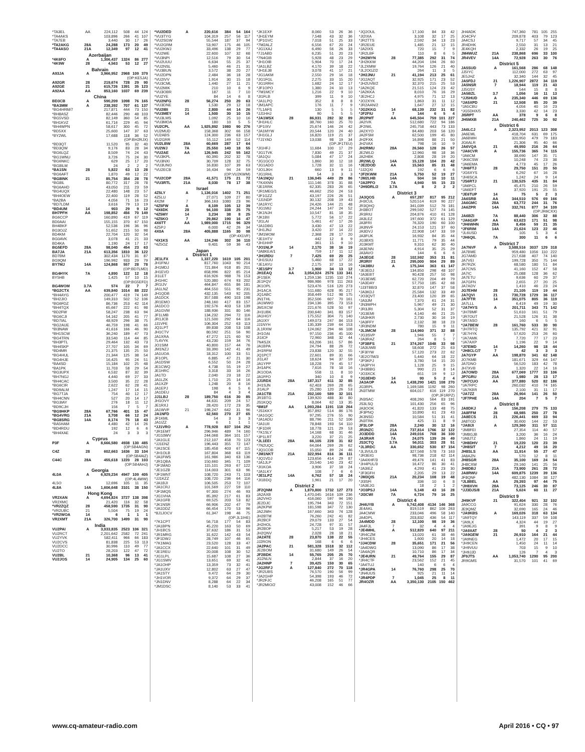| *TA3EL | AA | 224,112 | 508 | 44 | 124 |
| *TA4AKS | | 103,896 | 266 | 41 | 107 |
| *TA7EB | | 3,440 | 30 | 17 | 26 |
| *TA2AKG | 28A | 24,288 | 173 | 20 | 49 |
| *TA4ASO | 21A | 12,349 | 97 | 12 | 41 |
| Azerbaijan | | | | | |
| *4K6FO | A | 1,306,437 | 1324 | 86 | 277 |
| *4K9W | 28 | 4,563 | 53 | 12 | 27 |
| Bahrain | | | | | |
| A93JA | A | 3,966,952 | 2968 | 109 | 379 |
| | | (OP:KE5JA) | | | |
| A92GR | 28 | 219,674 | 728 | 29 | 90 |
| A92GE | 21 | 615,726 | 1391 | 35 | 123 |
| A92AA | AA | 853,160 | 1037 | 69 | 239 |
| China | | | | | |
| BD3CB | A | 590,209 | 1098 | 76 | 165 |
| *BA3MM | A | 238,392 | 707 | 61 | 137 |
| *BG4HRM/7 | | 217,871 | 444 | 73 | 150 |
| *BH8ASZ | | 82,446 | 290 | 48 | 103 |
| *BG5VSD | | 82,149 | 360 | 54 | 85 |
| *BH1KVZ | | 61,716 | 229 | 45 | 94 |
| *BH4WPN | | 58,617 | 300 | 45 | 72 |
| *BD5XX | | 25,600 | 147 | 37 | 63 |
| *BY2WL | | 17,688 | 118 | 36 | 52 |
| | | (OP:BH2RJX) | | | |
| *BD3QT | | 11,520 | 95 | 32 | 40 |
| *BD3QW | | 9,176 | 83 | 28 | 34 |
| *BG6LQZ | | 8,509 | 74 | 24 | 43 |
| *BG1WNU | | 3,726 | 75 | 24 | 30 |
| *BG6NKC | | 629 | 25 | 17 | 20 |
| *BG8ILM | | 24 | 2 | 2 | 2 |
| *BA1SN | 28 | 5,822 | 63 | 13 | 28 |
| *BG6AFT | | 1,870 | 49 | 12 | 22 |
| *BG8INK | 21 | 85,754 | 354 | 28 | 78 |
| *BG8IL | | 80,772 | 317 | 28 | 78 |
| *BG6AHD | | 43,050 | 211 | 23 | 59 |
| *BG4UQX | | 22,480 | 148 | 23 | 57 |
| *BH4OEW | | 22,400 | 119 | 28 | 52 |
| *BA2BA | | 4,056 | 71 | 16 | 23 |
| *BD7LDM | | 3,616 | 79 | 13 | 19 |
| *BD4UM | 14 | 903 | 29 | 9 | 12 |
| BH7PFH | AA | 198,852 | 456 | 70 | 149 |
| BG6CCP | | 160,890 | 419 | 67 | 119 |
| BD0AAI | | 155,155 | 370 | 67 | 150 |
| BH4BKF | | 52,536 | 196 | 36 | 96 |
| BG3OJZ | | 51,652 | 215 | 50 | 98 |
| BD4KM | | 22,704 | 120 | 32 | 54 |
| BG0AVK | | 3,078 | 41 | 21 | 33 |
| BD4KA | | 1,190 | 24 | 17 | 17 |
| BG5EFD | 28A | 98,040 | 454 | 23 | 63 |
| BA7JA | 21A | 613,356 | 1810 | 36 | 122 |
| BD7BM | | 302,434 | 1170 | 31 | 87 |
| BG9QM | | 196,992 | 933 | 29 | 79 |
| BY7MJ | 14A | 124,868 | 557 | 28 | 78 |
| | | (OP:BD7LMD) | | | |
| BG4HYK | 7A | 4,890 | 122 | 12 | 18 |
| BY5HB | | 1,425 | 57 | 10 | 15 |
| | | (OP:BG5EFD) | | | |
| BG4WOM | 3.7A | 574 | 22 | 7 | 7 |
| *BG2CTX | AA | 639,840 | 1014 | 88 | 222 |
| *BH4AYG | | 200,477 | 419 | 74 | 149 |
| *BH2JIO | | 149,310 | 502 | 52 | 106 |
| *BG6FDZ | | 86,736 | 253 | 42 | 114 |
| *BH4TQX | | 65,667 | 222 | 61 | 98 |
| *BD2FW | | 58,247 | 238 | 63 | 94 |
| *BG6CJI | | 54,162 | 205 | 41 | 77 |
| *BD7IAL | | 48,929 | 296 | 38 | 75 |
| *BG2AUE | | 46,759 | 198 | 41 | 66 |
| *BI3NAW | | 41,616 | 166 | 46 | 90 |
| *BH1SCW | | 36,240 | 189 | 47 | 73 |
| *BG4TRN | | 33,540 | 114 | 44 | 85 |
| *BH3PTL | | 29,464 | 132 | 43 | 73 |
| *BH4SKP | | 27,707 | 105 | 34 | 69 |
| *BD4MR | | 21,375 | 135 | 25 | 50 |
| *BG4HUL | | 21,344 | 125 | 38 | 54 |
| *BG4HJE | | 16,425 | 95 | 24 | 51 |
| *BA4SD | | 15,184 | 102 | 25 | 48 |
| *BA1PK | | 11,703 | 58 | 29 | 54 |
| *BG3UPX | | 6,532 | 87 | 32 | 39 |
| *BH7NGJ | | 4,440 | 69 | 27 | 33 |
| *BH4CAC | | 3,500 | 35 | 22 | 28 |
| *BG6CIR | | 2,622 | 62 | 28 | 41 |
| *BD9ALM | | 1,247 | 17 | 14 | 15 |
| *BG7TJA | | 754 | 40 | 12 | 17 |
| *BH4CNN | | 527 | 20 | 14 | 17 |
| *BG3IAY | | 276 | 18 | 11 | 12 |
| *BD9CJH | | 156 | 7 | 5 | 7 |
| *BG9HKP | 28A | 67,766 | 401 | 15 | 47 |
| *BG4VRG | 21A | 3,708 | 66 | 12 | 24 |
| *BG8SRG | 14A | 8,174 | 75 | 18 | 43 |
| *BA5HAM | | 4,480 | 42 | 14 | 26 |
| *BD4RDU | | 192 | 12 | 6 | 6 |
| *BH4XAE | | 24 | 3 | 3 | 3 |
| Cyprus | | | | | |
| P3F | A | 8,666,580 | 4938 | 130 | 485 |
| | | (OP:5B4AGN) | | | |
| C4Z | 28 | 602,663 | 1636 | 33 | 104 |
| | | (OP:5B4AIZ) | | | |
| C44C | 28A | 455,618 | 1220 | 28 | 103 |
| | | (OP:5B4AHJ) | | | |
| Georgia | | | | | |
| 4L0A | A | 6,929,234 | 4947 | 109 | 405 |
| | | (OP:4L4WW) | | | |
| 4L5O | | 12,696 | 105 | 11 | 35 |
| 4L8A | 14A | 1,606,648 | 3101 | 38 | 150 |
| Hong Kong | | | | | |
| VR2XAN | A | 4,694,824 | 3727 | 138 | 398 |
| VR2XMC | | 21,420 | 116 | 32 | 58 |
| *VR2ZQZ | 28 | 458,590 | 1735 | 31 | 90 |
| *VR2UBC | 21 | 5,504 | 75 | 19 | 24 |
| *VR2WOA | 14 | 6 | 1 | 1 | 1 |
| VR2XMT | 21A | 326,700 | 1499 | 31 | 90 |
| India | | | | | |
| VU2PAI | A | 3,033,835 | 2523 | 106 | 321 |
| VU2RCT | | 2,201,642 | 2582 | 72 | 241 |
| VU2YVK | | 582,411 | 966 | 66 | 183 |
| VU2CVS | | 81,838 | 225 | 53 | 113 |
| VU2DCC | | 30,996 | 110 | 49 | 77 |
| VU2TO | | 28,203 | 122 | 47 | 72 |
| VU2BL | 21 | 10,368 | 96 | 13 | 41 |
| VU2JOS | 14 | 24,905 | 134 | 25 | 60 |
| *VU2DED | A | 220,616 | 384 | 54 | 164 |
| *VU3TYG | | 104,319 | 257 | 56 | 117 |
| *VU2SGW | | 55,544 | 187 | 37 | 94 |
| *VU2GRM | | 53,907 | 175 | 46 | 105 |
| *VU2KWJ | | 33,496 | 138 | 29 | 77 |
| *VU2WE | | 22,600 | 107 | 32 | 68 |
| *VU3NPI | | 12,516 | 79 | 30 | 54 |
| *VU2UUU | | 6,634 | 55 | 25 | 37 |
| *VU2NSL | | 5,460 | 46 | 21 | 31 |
| *VU3BUN | | 3,572 | 38 | 20 | 27 |
| *VU2DPN | | 2,484 | 36 | 18 | 28 |
| *VU2IVV | | 1,914 | 30 | 15 | 18 |
| *VU3CML | | 1,440 | 27 | 11 | 21 |
| *VU2MIK | | 210 | 10 | 6 | 9 |
| *VU3OBR | | 187 | 11 | 7 | 10 |
| *VU2YE | | 84 | 14 | 6 | 8 |
| *VU2NFG | 28 | 56,274 | 250 | 20 | 63 |
| *VU3DNE | | 1,530 | 29 | 12 | 18 |
| *VU2IBI | 21 | 2,800 | 44 | 14 | 26 |
| *VU3MEY | 14 | 1,500 | 30 | 10 | 15 |
| *VU3LMS | | 1,092 | 25 | 10 | 16 |
| *VU3MOA | | 180 | 10 | 5 | 5 |
| VU2CPL | AA | 1,925,892 | 1980 | 90 | 276 |
| VU2MUD | | 158,368 | 302 | 66 | 158 |
| VU2ABS | | 124,300 | 236 | 63 | 157 |
| VU2GRR | | 55,112 | 149 | 52 | 114 |
| VU2LBW | 28A | 60,669 | 287 | 17 | 64 |
| VU2WJ | 7A | 25,550 | 140 | 18 | 55 |
| *VU2AE | AA | 126,945 | 242 | 55 | 162 |
| *VU3KPL | | 60,390 | 202 | 32 | 78 |
| *VU3NXI | | 30,709 | 128 | 32 | 75 |
| *VU3UNO | | 16,830 | 107 | 39 | 63 |
| *VU2ECB | | 16,434 | 94 | 24 | 59 |
| | | (OP:VU2KWM) | | | |
| *VU2CDP | 28A | 41,571 | 175 | 21 | 72 |
| *VU3RTL | 21A | 8,030 | 78 | 17 | 38 |
| Israel | | | | | |
| 4Z5LY | A | 1,136,016 | 1402 | 71 | 251 |
| 4Z5LU | | 27,071 | 109 | 27 | 80 |
| 4X2M | 7 | 366,163 | 1080 | 23 | 96 |
| *4Z5FW | A | 8,109 | 105 | 12 | 39 |
| *4X6DK | 28 | 94,100 | 338 | 25 | 75 |
| *4Z5MY | 14 | 3,234 | 38 | 8 | 25 |
| *4Z5KO | 7 | 29,862 | 190 | 16 | 47 |
| 4X6TT | AA | 1,989,000 | 1715 | 96 | 329 |
| 4Z5PJ | | 6,000 | 42 | 26 | 34 |
| 4X0A | 28A | 405,888 | 1165 | 30 | 98 |
| | | (OP:4X1VF) | | | |
| *4X1KS | AA | 124,246 | 302 | 36 | 110 |
| *4Z5OZ | | 9,401 | 59 | 36 | 43 |
| Japan District 1 | | | | | |
| JE1LFX | A | 1,337,220 | 1619 | 105 | 201 |
| JH1FNU | | 817,760 | 1043 | 90 | 214 |
| JH1MDJ | | 721,864 | 918 | 85 | 201 |
| JH1EVD | | 658,996 | 822 | 85 | 214 |
| JI1LET | | 616,926 | 988 | 76 | 153 |
| JH1HIC | | 520,380 | 674 | 93 | 202 |
| JR1IJV | | 464,847 | 655 | 86 | 181 |
| JA1LNZ | | 464,550 | 551 | 95 | 231 |
| JH1QDB | | 432,135 | 543 | 92 | 205 |
| JA1DCK | | 357,588 | 490 | 103 | 198 |
| JR1EMO | | 248,160 | 417 | 83 | 157 |
| JA1DCO | | 192,576 | 403 | 53 | 139 |
| JA1GVM | | 188,936 | 331 | 80 | 146 |
| JF1LMB | | 134,232 | 294 | 72 | 116 |
| JR1JCB | | 121,500 | 292 | 64 | 116 |
| JJ1VFE | | 106,304 | 252 | 63 | 113 |
| JQ1LPT | | 89,838 | 208 | 53 | 108 |
| JH1CTV | | 80,592 | 251 | 56 | 90 |
| JA1XRA | | 47,272 | 121 | 60 | 92 |
| 7L4VYK | | 43,230 | 159 | 34 | 76 |
| JO1SIM | | 40,800 | 157 | 44 | 76 |
| JM1NZJ | | 33,390 | 142 | 41 | 49 |
| JA1UOA | | 18,312 | 100 | 33 | 51 |
| JF1OPL | | 6,885 | 47 | 21 | 30 |
| JA1DSW | | 6,552 | 50 | 24 | 28 |
| JE1CWQ | | 4,738 | 55 | 19 | 27 |
| JE1HRC | | 3,318 | 33 | 16 | 26 |
| JA1TD | | 2,040 | 23 | 18 | 22 |
| JA1LZK | | 1,710 | 25 | 14 | 16 |
| JA1XZF | | 1,248 | 20 | 8 | 16 |
| JA1EPJ | | 198 | 6 | 5 | 6 |
| JA1DEU | | 84 | 4 | 3 | 4 |
| JJ1LBJ | 28 | 189,750 | 616 | 30 | 85 |
| JH1OVY | | 44,631 | 209 | 24 | 57 |
| JE1RXJ | | 28,420 | 172 | 23 | 35 |
| JA1WVF | 21 | 198,247 | 642 | 31 | 96 |
| JA1NFD | | 62,560 | 270 | 27 | 65 |
| JF1KML | | 54 | 3 | 3 | 3 |
| JA1IZZ | | 6 | 1 | 1 | 1 |
| *JJ1VRO | A | 778,928 | 837 | 104 | 252 |
| *JR1EMT | | 296,946 | 489 | 74 | 160 |
| *JG10WV | | 244,068 | 364 | 101 | 157 |
| *JA1GLE | | 212,107 | 458 | 70 | 123 |
| *JJ1ENZ | | 196,443 | 355 | 72 | 147 |
| *JA1SCE | | 185,458 | 403 | 67 | 115 |
| *JH1OLB | | 167,804 | 368 | 63 | 119 |
| *JA1FWS | | 161,986 | 340 | 63 | 136 |
| *JR1QBA | | 150,660 | 345 | 71 | 109 |
| *JF1MAD | | 115,101 | 263 | 67 | 122 |
| *JE1GZB | | 114,003 | 301 | 63 | 96 |
| *JF1WNT | | 108,720 | 243 | 71 | 103 |
| *JJ1KZZ | | 108,720 | 236 | 64 | 116 |
| *JA1BJI | | 106,505 | 253 | 72 | 107 |
| *JA1CRJ | | 101,569 | 227 | 59 | 110 |
| *JF1MQS | | 97,300 | 274 | 46 | 93 |
| *JG1VHA | | 85,392 | 217 | 61 | 83 |
| *JA1GFB | | 69,525 | 203 | 53 | 82 |
| *JK1NSR | | 66,906 | 202 | 47 | 79 |
| *JA1DDZ | | 66,454 | 170 | 53 | 96 |
| *8J1JOCV | | 61,347 | 198 | 46 | 75 |
| | | (OP:JL1IHE) | | | |
| *7K1CPT | | 56,718 | 177 | 54 | 83 |
| *JA1BPN | | 45,220 | 163 | 50 | 69 |
| *JH1BCS | | 37,632 | 186 | 31 | 53 |
| *JR1MRG | | 31,622 | 142 | 43 | 54 |
| *JF1DWJ | | 28,749 | 107 | 46 | 65 |
| *7K1MAG | | 23,520 | 128 | 33 | 47 |
| *JA1CCX | | 22,640 | 101 | 31 | 49 |
| *JE1REU | | 20,008 | 108 | 30 | 52 |
| *JG1LPL | | 15,687 | 108 | 27 | 36 |
| *JG1SWV | | 13,651 | 69 | 32 | 41 |
| *JA1OHP | | 13,359 | 73 | 32 | 41 |
| *JA1UXV | | 12,802 | 63 | 27 | 47 |
| *JA1STY | | 9,472 | 64 | 29 | 30 |
| *JH1VOR | | 9,372 | 64 | 29 | 37 |
| *JN1DNV | | 8,288 | 64 | 22 | 34 |
| *JM1DSC | | 8,140 | 53 | 33 | 41 |
| *JK1EXF | | 8,060 | 53 | 26 | 36 |
| *JH1EYM | | 7,548 | 43 | 32 | 36 |
| *JP1GVC | | 7,018 | 51 | 25 | 33 |
| *7M2ALZ | | 6,556 | 67 | 20 | 24 |
| *JG1XAJ | | 6,490 | 56 | 26 | 33 |
| *7J1ABD | | 6,235 | 51 | 20 | 23 |
| *7N4GIB | | 5,928 | 48 | 23 | 29 |
| *JH1OIB | | 5,904 | 70 | 17 | 24 |
| *JA1LBZ | | 4,170 | 39 | 18 | 22 |
| *JH1EJB | | 3,078 | 41 | 17 | 21 |
| *JG1AKM | | 2,550 | 29 | 16 | 18 |
| *JG1FGL | | 2,275 | 33 | 15 | 20 |
| *JG1RRH | | 1,682 | 24 | 12 | 17 |
| *JF1OPO | | 1,380 | 24 | 10 | 13 |
| *7M1MCY | | 1,216 | 22 | 9 | 10 |
| *JI1FLB | | 399 | 11 | 9 | 10 |
| *JA1LPQ | | 352 | 8 | 8 | 8 |
| *JM1APC | | 176 | 11 | 7 | 9 |
| *7L1AFS | | 130 | 5 | 5 | 5 |
| *JJ1HHJ | | 90 | 5 | 5 | 5 |
| *JA1WSX | 28 | 86,031 | 282 | 32 | 89 |
| *JH1HLC | | 38,760 | 160 | 25 | 70 |
| *JP1IXV | | 25,674 | 146 | 24 | 42 |
| *JA1MYW | | 20,544 | 120 | 24 | 40 |
| *JH1GLJ | | 16,820 | 119 | 21 | 37 |
| *7J1YAD | | 13,038 | 98 | 19 | 34 |
| | | (OP:JF1TEU) | | | |
| *JI1HFJ | | 11,684 | 100 | 17 | 29 |
| *JG1TVK | | 7,830 | 49 | 21 | 37 |
| *JA1QU | | 5,084 | 47 | 17 | 24 |
| *JG1GCO | | 1,860 | 30 | 12 | 18 |
| *JG1ADO | | 1,728 | 32 | 11 | 16 |
| *JO1JKH | | 660 | 13 | 9 | 11 |
| *JG1RHL | | 54 | 3 | 3 | 3 |
| *JA1NQU | 21 | 136,045 | 449 | 29 | 86 |
| *7K4XNN | | 111,146 | 378 | 31 | 88 |
| *JE1RRK | | 62,335 | 283 | 26 | 65 |
| *JR1MEG/1 | | 46,662 | 250 | 24 | 53 |
| *JF1GZZ | | 43,197 | 226 | 26 | 51 |
| *JJ1NDP | | 30,132 | 208 | 19 | 43 |
| *JA1RYC | | 24,426 | 144 | 21 | 48 |
| *JG1MIJ | | 24,244 | 147 | 24 | 52 |
| *JK1NJH | | 10,547 | 81 | 18 | 35 |
| *JK1BII | | 5,772 | 56 | 17 | 22 |
| *JI1LAI | | 5,461 | 47 | 17 | 26 |
| *JA1DBG | | 3,430 | 47 | 13 | 22 |
| *JH1JNJ | | 3,420 | 37 | 14 | 22 |
| *JM1MOM | | 2,368 | 28 | 17 | 20 |
| *JE1HTV | | 442 | 12 | 8 | 9 |
| *JH1HHP | | 361 | 15 | 9 | 10 |
| *JO1NLP | 14 | 2,170 | 38 | 16 | 19 |
| *JA8KEA/1 | | 759 | 17 | 11 | 12 |
| *JH1RDU | 7 | 7,425 | 69 | 20 | 25 |
| *JH1SUU | | 5,460 | 68 | 17 | 22 |
| *JE1AYU | | 2,175 | 37 | 13 | 16 |
| *JE1SPY | 3.7 | 1,900 | 34 | 13 | 12 |
| JH1EAQ | AA | 3,054,024 | 2576 | 133 | 341 |
| JF1SEK | | 1,259,136 | 1235 | 110 | 274 |
| JE1FQV | | 986,986 | 978 | 111 | 263 |
| JK1OPL | | 523,476 | 516 | 120 | 273 |
| JH1ACA | | 511,680 | 628 | 95 | 217 |
| JQ1ABC | | 358,449 | 512 | 98 | 175 |
| JN1THL | | 352,506 | 607 | 70 | 161 |
| JA1WWO | | 234,136 | 395 | 73 | 153 |
| JM1XCW | | 221,676 | 528 | 50 | 97 |
| JH1UBK | | 200,640 | 341 | 83 | 157 |
| JA1HGY | | 175,552 | 304 | 71 | 140 |
| JA1IXY | | 149,073 | 247 | 84 | 153 |
| JJ1NYH | | 135,339 | 239 | 64 | 153 |
| JL1RXW | | 124,062 | 294 | 66 | 108 |
| JH1OAI | | 97,150 | 236 | 45 | 100 |
| JI1ICF | | 72,960 | 348 | 32 | 44 |
| 7N4SJX | | 63,206 | 161 | 57 | 86 |
| JA1BPA | | 24,794 | 88 | 26 | 72 |
| JH1RFM | | 23,838 | 120 | 32 | 55 |
| JQ1PCT | | 22,601 | 89 | 31 | 66 |
| JI1LAT | | 18,624 | 94 | 37 | 59 |
| JA1YPP | | 18,228 | 79 | 45 | 57 |
| JH1APK | | 7,616 | 78 | 18 | 16 |
| JK1ODA | | 558 | 11 | 8 | 10 |
| JA1FFO | | 340 | 10 | 8 | 9 |
| JJ1RDX | 28A | 187,317 | 611 | 32 | 85 |
| JH1SJN | | 62,403 | 269 | 28 | 65 |
| JI1ALP | | 25,280 | 120 | 26 | 53 |
| JA1CTB | 21A | 202,160 | 589 | 32 | 101 |
| JR1BTG | | 139,920 | 488 | 30 | 80 |
| JS1KQQ | | 8,064 | 62 | 13 | 35 |
| *8M1F | AA | 1,093,284 | 1191 | 118 | 264 |
| *JS1KKY | | 357,892 | 514 | 86 | 176 |
| *JA1GQC | | 97,295 | 276 | 55 | 90 |
| *JA1ADU | | 88,796 | 211 | 52 | 106 |
| *JA1UII | | 78,848 | 193 | 54 | 110 |
| *JF1DIR | | 18,778 | 121 | 29 | 53 |
| *7K1SLY | | 14,168 | 68 | 31 | 46 |
| *JP1LRT | | 3,220 | 37 | 21 | 25 |
| *JL1EEI | 28A | 66,105 | 228 | 31 | 82 |
| *7N2UQC | | 64,064 | 269 | 26 | 62 |
| *JQ1COB | | 15,050 | 89 | 24 | 46 |
| *JM1NKT | 21A | 322,994 | 816 | 36 | 111 |
| *JQ1VDJ | | 123,656 | 414 | 29 | 87 |
| *JA1JLP | | 20,540 | 140 | 23 | 42 |
| *JI1KOA | | 3,906 | 37 | 18 | 24 |
| *JA1LKY | | 108 | 7 | 6 | 6 |
| *JE1LPZ | 14A | 6,762 | 57 | 18 | 24 |
| *JI1BDQ | | 1,961 | 21 | 17 | 20 |
| District 2 | | | | | |
| JF2QNM | A | 1,870,800 | 1732 | 127 | 273 |
| JA2AXB | | 1,470,045 | 1616 | 109 | 236 |
| JA2VHO | | 416,060 | 597 | 94 | 190 |
| JE2DJC | | 195,794 | 343 | 72 | 151 |
| JA2KPW | | 181,598 | 347 | 72 | 130 |
| JA2JWH | | 167,660 | 343 | 74 | 128 |
| JH2BTM | | 76,260 | 242 | 41 | 82 |
| JR2BCF | | 29,079 | 133 | 27 | 54 |
| JH2HOL | | 24,728 | 97 | 31 | 57 |
| JR2BOF | | 5,217 | 53 | 19 | 28 |
| JH2QNV | | 2,028 | 28 | 18 | 21 |
| JA2ATE | 28 | 23,870 | 138 | 22 | 55 |
| JJ2RON | | 168 | 6 | 6 | 6 |
| JA2PAC | 21 | 581,328 | 1518 | 32 | 112 |
| JE2BOM | | 31,680 | 149 | 26 | 54 |
| JF2BDK | 14 | 55,765 | 205 | 25 | 70 |
| JG2NLN | | 2,844 | 37 | 16 | 20 |
| JA2HNP | 7 | 39,425 | 159 | 30 | 65 |
| *JG2RFJ | A | 127,840 | 272 | 70 | 118 |
| *JR2UBS | | 76,570 | 190 | 56 | 99 |
| *JA2GHP | | 54,398 | 193 | 46 | 72 |
| *JR2FJC | | 46,208 | 165 | 51 | 77 |
| *JR2MIO/2 | | 43,008 | 152 | 46 | 66 |
| *JQ2OUL | | 17,100 | 84 | 33 | 42 |
| *JI2IXA | | 3,108 | 32 | 17 | 25 |
| *JR2TTS | | 2,592 | 34 | 13 | 23 |
| *JR2EUE | | 1,485 | 21 | 12 | 15 |
| *JA2IXS | | 720 | 15 | 7 | 9 |
| *JR2LBF | | 110 | 8 | 6 | 5 |
| *JH2MYN | 28 | 77,385 | 292 | 31 | 74 |
| *JH2KKW | | 44,204 | 194 | 26 | 60 |
| *JL2XMW | | 19,764 | 126 | 21 | 40 |
| *JL2OGZ/2 | | 264 | 11 | 3 | 5 |
| *JH2JNU | 21 | 41,194 | 213 | 25 | 61 |
| *JG2AQT | | 32,925 | 171 | 23 | 52 |
| *JH2UVB/2 | | 32,370 | 215 | 25 | 53 |
| *JA2KQE | | 21,515 | 124 | 23 | 42 |
| *JA2KKA | | 8,010 | 76 | 16 | 29 |
| *JE2HCJ | | 4,975 | 71 | 12 | 13 |
| *JO2XYK | | 1,863 | 31 | 11 | 12 |
| *JR2AAN/2 | | 1,647 | 27 | 12 | 15 |
| *JG2KKG | 14 | 68,139 | 232 | 31 | 82 |
| *JF2FIU | 7 | 144 | 6 | 5 | 4 |
| JR2PMT | AA | 645,504 | 759 | 101 | 227 |
| JA2IVK | | 512,680 | 722 | 94 | 186 |
| JF2IWL | | 245,758 | 443 | 73 | 133 |
| JA2XYO | | 84,480 | 203 | 56 | 120 |
| JA2FSM | | 62,500 | 199 | 45 | 80 |
| JH2FXK | | 16,898 | 88 | 21 | 50 |
| JH2VAX | | 798 | 16 | 10 | 9 |
| JH2RMU | 28A | 26,560 | 128 | 26 | 57 |
| JE2WLD | | 12,960 | 98 | 18 | 36 |
| JA2HBK | | 2,808 | 28 | 19 | 20 |
| JR2WLQ | 14A | 15,128 | 104 | 20 | 42 |
| *JE2DOD | AA | 15,563 | 85 | 31 | 48 |
| *JJ2QXI | | 192 | 6 | 6 | 6 |
| *JF2KWM | 21A | 5,750 | 52 | 19 | 27 |
| *JM2LHB | 14A | 504 | 16 | 10 | 11 |
| *JA2PFO | 7A | 4,940 | 55 | 15 | 23 |
| *JH9DRL/2 | 3.7A | 8 | 2 | 2 | 2 |
| District 3 | | | | | |
| JA3QOS | A | 657,287 | 817 | 95 | 212 |
| JH3CUL | | 520,514 | 619 | 90 | 227 |
| JR3QHQ | | 341,039 | 512 | 76 | 181 |
| JH3BOT | | 299,592 | 527 | 74 | 145 |
| JR3RIU | | 204,876 | 410 | 61 | 128 |
| JA3LEZ | | 197,600 | 372 | 61 | 129 |
| JA3FRI | | 76,320 | 190 | 60 | 100 |
| JA3NVF | | 24,153 | 121 | 37 | 60 |
| JA3DVJ | | 22,908 | 147 | 33 | 59 |
| JA3FUK | | 16,932 | 84 | 35 | 44 |
| JG3BXS | | 11,771 | 79 | 35 | 44 |
| JG3KMT | | 9,310 | 62 | 30 | 40 |
| JA3ENN | | 4,914 | 35 | 25 | 29 |
| JA3AVO | | 144 | 6 | 6 | 6 |
| JA3EGE | 28 | 102,592 | 353 | 31 | 81 |
| JR3RIY | 21 | 295,000 | 904 | 29 | 89 |
| *JA3IBU | A | 175,344 | 363 | 61 | 147 |
| *JE3EDJ | | 134,850 | 298 | 48 | 107 |
| *JA3EBT | | 90,428 | 257 | 50 | 98 |
| *JG3EWE | | 62,720 | 204 | 49 | 79 |
| *JA3DAY | | 57,750 | 185 | 42 | 68 |
| *JJ3TBB/3 | | 32,870 | 147 | 37 | 58 |
| *JA3KDJ | | 25,584 | 132 | 33 | 49 |
| *JO3QVT | | 23,400 | 120 | 39 | 65 |
| *JA3JM | | 7,370 | 61 | 24 | 31 |
| *JN3WPH | | 5,967 | 49 | 21 | 30 |
| *JR3JRI | | 5,304 | 52 | 31 | 37 |
| *JG3EMI | | 4,140 | 46 | 21 | 25 |
| *JA3HKR | | 2,730 | 30 | 16 | 19 |
| *JA3FFY | | 2,132 | 38 | 18 | 23 |
| *JR3NDM | | 780 | 15 | 9 | 11 |
| *JL3MCM | 28 | 114,960 | 371 | 32 | 88 |
| *JG3SVP | | 1,946 | 55 | 7 | 7 |
| *JA3RAZ | | 264 | 8 | 5 | 7 |
| *JF3BFS | 21 | 374,267 | 1048 | 33 | 98 |
| *JA3UWB | | 58,608 | 272 | 25 | 63 |
| *JF3IYW | | 57,120 | 273 | 22 | 62 |
| *JE2OTM/3 | | 5,440 | 64 | 18 | 22 |
| *JP3KPJ | | 3,780 | 54 | 15 | 20 |
| *JA3PYH | | 1,128 | 25 | 9 | 15 |
| *JH3BBG | | 990 | 21 | 8 | 14 |
| *JO3XCK | | 651 | 19 | 9 | 12 |
| *JG3EHD | 14 | 90 | 5 | 2 | 4 |
| JA3AOP | AA | 1,438,290 | 1421 | 108 | 270 |
| JG3RPL | | 1,169,586 | 1192 | 98 | 260 |
| JN3TMW | | 604,017 | 616 | 119 | 270 |
| | | (OP:JF1RPZ) | | | |
| JN3SAC | | 408,260 | 564 | 83 | 191 |
| JS3LSQ | | 101,430 | 256 | 65 | 96 |
| JA3OOK | | 41,820 | 133 | 48 | 75 |
| JF3PNQ | | 10,890 | 61 | 23 | 43 |
| JK3NSD | | 10,584 | 51 | 31 | 41 |
| JN3TRK | | 425 | 11 | 8 | 9 |
| JF3LOP | 28A | 2,240 | 30 | 12 | 16 |
| JR3NZC | 21A | 737,814 | 1766 | 32 | 122 |
| JO3DDD | 14A | 249,016 | 768 | 36 | 100 |
| JA3RAR | 7A | 24,075 | 139 | 26 | 49 |
| JS3CTQ | 3.7A | 56,011 | 303 | 28 | 51 |
| *JL3RDC | AA | 330,652 | 530 | 87 | 154 |
| *JL3VUL/3 | | 327,568 | 578 | 73 | 163 |
| *JR3EIG | | 98,736 | 218 | 62 | 114 |
| *JA4XHF/3 | | 49,476 | 141 | 41 | 83 |
| *JH4PUL/3 | | 16,472 | 86 | 30 | 41 |
| *JA3IEZ | | 4,293 | 41 | 23 | 30 |
| *JF3GFH | | 2,205 | 29 | 13 | 22 |
| *JM3QIS | 21A | 20,234 | 108 | 19 | 48 |
| *JI3SFI | | 336 | 10 | 6 | 8 |
| *JA3EJG | | 18 | 2 | 1 | 2 |
| *JO3PSJ | 14A | 5,148 | 43 | 16 | 28 |
| *JI3CWI | 7A | 6,724 | 79 | 16 | 25 |
| District 4 | | | | | |
| JH4UYB | A | 5,742,408 | 4134 | 146 | 368 |
| JE4AKL | | 819,519 | 862 | 106 | 263 |
| JA4CMW | | 233,046 | 496 | 58 | 140 |
| JA4DPL | | 203,832 | 436 | 54 | 117 |
| JA4MDD | 28 | 12,100 | 98 | 19 | 36 |
| JA4FJL | 7 | 32 | 4 | 4 | 4 |
| *JE4MHL | A | 512,820 | 640 | 97 | 211 |
| *JR4CZM | | 13,020 | 61 | 38 | 46 |
| *JH4CES | | 1,600 | 20 | 14 | 18 |
| *JJ4CDW | 28 | 35,651 | 171 | 21 | 56 |
| *JA4DWG | | 13,090 | 86 | 17 | 38 |
| *JA4AQR | | 10,710 | 86 | 17 | 34 |
| *JE4URN | 21 | 49,764 | 155 | 29 | 87 |
| *JR4CTF | | 23,562 | 152 | 21 | 45 |
| *JA4TUJ | | 140 | 6 | 6 | 4 |
| *JR4GPA | 14 | 76,760 | 298 | 25 | 70 |
| *JN4UUS | | 925 | 21 | 11 | 14 |
| *JR4PDP | 7 | 1,045 | 25 | 8 | 11 |
| JR4OZR | AA | 3,350,130 | 2105 | 150 | 462 |
| JH4ADK | | 747,360 | 781 | 105 | 255 |
| JO4CFV | | 209,878 | 403 | 79 | 123 |
| JA4CSJ | | 9,717 | 57 | 34 | 45 |
| JR4DHK | | 2,550 | 31 | 13 | 21 |
| JE4KQH | | 2,332 | 26 | 19 | 25 |
| JM4WUZ | 21A | 238,868 | 696 | 33 | 100 |
| JR4VEV | 14A | 72,928 | 263 | 30 | 76 |
| District 5 | | | | | |
| JA5SUD | A | 161,568 | 286 | 68 | 148 |
| JJ5IYC | | 112,000 | 272 | 63 | 97 |
| JE5JHZ | | 32,340 | 144 | 32 | 45 |
| JA5FDJ | 21 | 1,226,907 | 2872 | 34 | 119 |
| JA5NSR | 7 | 18,944 | 119 | 21 | 43 |
| JJ5GSY | | 544 | 15 | 8 | 8 |
| JA5BZL | 3.7 | 1,056 | 16 | 11 | 13 |
| *JJ5HUD | A | 235,340 | 446 | 69 | 136 |
| *JA5XPD | 21 | 12,508 | 85 | 20 | 39 |
| *JA5CBU | | 4,056 | 40 | 16 | 23 |
| *JG5DHX/5 | | 3,330 | 42 | 14 | 23 |
| JI5RPT | AA | 378 | 9 | 6 | 8 |
| JH5MXB | 21A | 240,462 | 725 | 30 | 92 |
| District 6 | | | | | |
| JA6LCJ | A | 2,323,952 | 2013 | 123 | 308 |
| JA6EML | | 418,704 | 631 | 69 | 175 |
| JA6BWH | | 320,950 | 479 | 79 | 183 |
| JG6ALR | | 21,306 | 95 | 40 | 66 |
| JA6VQA | 21 | 49,950 | 216 | 26 | 64 |
| *JA6CVR | A | 155,736 | 365 | 74 | 115 |
| *JA6CM | | 38,690 | 147 | 35 | 71 |
| *JK6CSW | | 10,248 | 74 | 23 | 38 |
| *JA6EMA | | 4,773 | 45 | 17 | 26 |
| *JH6FTJ | 28 | 29,750 | 151 | 20 | 50 |
| *JG6XYS | | 6,292 | 67 | 16 | 28 |
| *JH6SCA | | 1,242 | 24 | 9 | 14 |
| *JS6RTJ | 21 | 130,525 | 435 | 31 | 84 |
| *JA6FCL | | 45,475 | 210 | 26 | 59 |
| *JA6EFT | | 37,920 | 191 | 25 | 55 |
| *JE6TUP | 14 | 75 | 5 | 2 | 3 |
| JA6SRB | AA | 344,510 | 576 | 69 | 166 |
| JA6GMC | 28A | 63,772 | 244 | 31 | 76 |
| JA6ZPR | 14A | 332,761 | 877 | 34 | 109 |
| | | (OP:JR6CXX) | | | |
| JA6BZI | 7A | 88,440 | 306 | 32 | 88 |
| *JA6GXP | AA | 63,623 | 171 | 51 | 98 |
| *JH6WHN | 28A | 8,456 | 59 | 21 | 35 |
| *JF6RIM | 14A | 21,624 | 123 | 22 | 46 |
| *JL6USD | | 105 | 5 | 3 | 4 |
| *JH6QIL | 7A | 300 | 11 | 6 | 6 |
| District 7 | | | | | |
| JA7NVF | A | 3,588,516 | 3037 | 129 | 318 |
| JA7BME | | 959,480 | 1056 | 110 | 222 |
| JG7AMD | | 217,638 | 407 | 74 | 140 |
| JA7VEI | | 199,728 | 350 | 75 | 144 |
| JR7RZK | | 68,580 | 180 | 51 | 84 |
| JA7CNS | | 41,160 | 152 | 47 | 58 |
| JA7IC | | 25,088 | 128 | 36 | 62 |
| JA7ETU | | 9,636 | 60 | 29 | 37 |
| JA7GFN | | 2,655 | 27 | 20 | 25 |
| JA7ADV | | 1,410 | 46 | 23 | 24 |
| JG7EHM | 28 | 21,105 | 119 | 19 | 44 |
| JA7QVI | 21 | 730,728 | 1729 | 36 | 117 |
| JA7FTR | 14 | 351,075 | 805 | 36 | 119 |
| JA7LLL | | 6,419 | 49 | 19 | 30 |
| *JA7HYS | A | 201,711 | 343 | 71 | 142 |
| *JH7BMF | | 51,610 | 161 | 51 | 79 |
| *JR7OUT | | 21,528 | 126 | 31 | 38 |
| *JR7ASO | | 160 | 6 | 5 | 5 |
| *JA7BEW | 28 | 161,760 | 533 | 30 | 90 |
| *JH7RTQ | | 135,792 | 421 | 32 | 91 |
| *JE7HYK | | 57,620 | 253 | 26 | 60 |
| *JA7AMK | | 7,720 | 77 | 17 | 23 |
| *JA7AXP | | 1,196 | 22 | 9 | 14 |
| *JI7EMD | 14 | 14,260 | 98 | 18 | 44 |
| *JH8CLC/7 | 7 | 42 | 3 | 3 | 3 |
| JA7GYP | AA | 198,870 | 341 | 62 | 148 |
| JO7KMB | | 181,671 | 329 | 64 | 147 |
| JA7DNO | | 56,520 | 183 | 42 | 78 |
| JH7XVB | | 1,320 | 22 | 14 | 16 |
| JA7OWD | 28A | 677,069 | 1777 | 33 | 106 |
| JP7GRU | 21A | 1,980 | 28 | 13 | 17 |
| *JH7CUO | AA | 377,880 | 520 | 82 | 186 |
| *JA7RPC | | 260,032 | 410 | 74 | 165 |
| *JA7KBR | | 2,100 | 31 | 11 | 17 |
| *JA7ZZ | 28A | 26,904 | 141 | 26 | 50 |
| *JF7PHE | 14A | 204 | 7 | 5 | 7 |
| District 8 | | | | | |
| JA8DKJ | A | 156,208 | 279 | 75 | 133 |
| JA8FFM | 28 | 68,985 | 250 | 27 | 78 |
| JA8ECS | 21 | 226,441 | 669 | 33 | 94 |
| JA8TGD | | 30,600 | 144 | 22 | 53 |
| *JA8IJI | A | 129,360 | 311 | 57 | 111 |
| *JM8FEI | | 27,354 | 114 | 40 | 57 |
| *JM8GJB | | 3,200 | 36 | 16 | 24 |
| *JA8JTZ | | 1,860 | 24 | 11 | 19 |
| *JH8DHV | 21 | 19,220 | 120 | 23 | 39 |
| *JH8SIT | 7 | 4,212 | 49 | 16 | 20 |
| JH8SLS | AA | 11,914 | 55 | 27 | 47 |
| JA8AZN | | 570 | 12 | 8 | 11 |
| JH8SGR | 28A | 35,100 | 169 | 24 | 54 |
| JH8CXW | | 29,160 | 141 | 25 | 56 |
| JH8DBJ | 21A | 73,900 | 261 | 28 | 72 |
| JA8RWU | 14A | 609,875 | 1239 | 39 | 136 |
| JF8QNF | | 482,130 | 1084 | 38 | 127 |
| *JL8BEL | AA | 29,393 | 97 | 44 | 75 |
| *JH8XVH | 28A | 73,125 | 246 | 30 | 87 |
| *JJ3DJS/8 | 21A | 5,624 | 60 | 11 | 27 |
| District 9 | | | | | |
| JH9KVF | 21 | 322,404 | 921 | 32 | 102 |
| JA9CCG | | 91,624 | 330 | 28 | 76 |
| JE9QMZ | | 32,690 | 165 | 24 | 46 |
| *JA9KBS | A | 169,026 | 318 | 63 | 134 |
| *JA9TQY | | 143,119 | 337 | 59 | 108 |
| *JA9LX | | 4,324 | 44 | 19 | 27 |
| *JA9EJG | | 391 | 9 | 8 | 9 |
| *JA9XAT | 28 | 50 | 4 | 2 | 3 |
| *JA9GEW | 21 | 26,910 | 164 | 21 | 44 |
| *JA9NEG | | 1,472 | 20 | 17 | 15 |
| *JH9CEN | | 1,450 | 24 | 11 | 14 |
| *JH9VUU | | 703 | 15 | 9 | 10 |
| *JH9JJD | | 126 | 7 | 4 | 3 |
| JF9JTS | AA | 1,053,740 | 1290 | 95 | 200 |
| JR9GMS | | 31,570 | 101 | 41 | 69 |
www.cq-amateur-radio.com April 2016 • CQ • 97